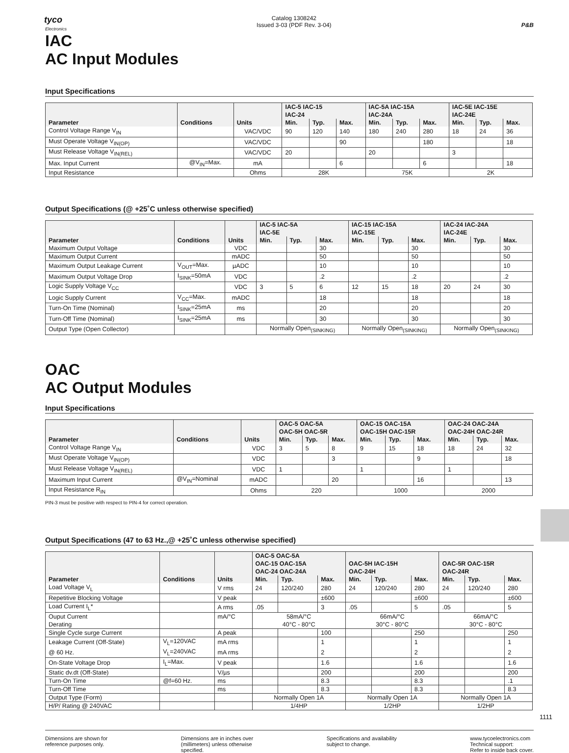tyco
Electronics
Catalog 1308242
Issued 3-03 (PDF Rev. 3-04)
P&B
IAC
AC Input Modules
Input Specifications
| Parameter | Conditions | Units | IAC-5 IAC-15 IAC-24 | | | IAC-5A IAC-15A IAC-24A | | | IAC-5E IAC-15E IAC-24E | | |
| --- | --- | --- | --- | --- | --- | --- | --- | --- | --- | --- | --- |
| | | | Min. | Typ. | Max. | Min. | Typ. | Max. | Min. | Typ. | Max. |
| Control Voltage Range V<sub>IN</sub> | | VAC/VDC | 90 | 120 | 140 | 180 | 240 | 280 | 18 | 24 | 36 |
| Must Operate Voltage V<sub>IN(OP)</sub> | | VAC/VDC | | | 90 | | | 180 | | | 18 |
| Must Release Voltage V<sub>IN(REL)</sub> | | VAC/VDC | 20 | | | 20 | | | 3 | | |
| Max. Input Current | @V<sub>IN</sub>=Max. | mA | | | 6 | | | 6 | | | 18 |
| Input Resistance | | Ohms | 28K | | | 75K | | | 2K | | |
Output Specifications (@ +25˚C unless otherwise specified)
| Parameter | Conditions | Units | IAC-5 IAC-5A IAC-5E | | | IAC-15 IAC-15A IAC-15E | | | IAC-24 IAC-24A IAC-24E | | |
| --- | --- | --- | --- | --- | --- | --- | --- | --- | --- | --- | --- |
| | | | Min. | Typ. | Max. | Min. | Typ. | Max. | Min. | Typ. | Max. |
| Maximum Output Voltage | | VDC | | | 30 | | | 30 | | | 30 |
| Maximum Output Current | | mADC | | | 50 | | | 50 | | | 50 |
| Maximum Output Leakage Current | V<sub>OUT</sub>=Max. | µADC | | | 10 | | | 10 | | | 10 |
| Maximum Output Voltage Drop | I<sub>SINK</sub>=50mA | VDC | | | .2 | | | .2 | | | .2 |
| Logic Supply Voltage V<sub>CC</sub> | | VDC | 3 | 5 | 6 | 12 | 15 | 18 | 20 | 24 | 30 |
| Logic Supply Current | V<sub>CC</sub>=Max. | mADC | | | 18 | | | 18 | | | 18 |
| Turn-On Time (Nominal) | I<sub>SINK</sub>=25mA | ms | | | 20 | | | 20 | | | 20 |
| Turn-Off Time (Nominal) | I<sub>SINK</sub>=25mA | ms | | | 30 | | | 30 | | | 30 |
| Output Type (Open Collector) | | | Normally Open<sub>(SINKING)</sub> | | | Normally Open<sub>(SINKING)</sub> | | | Normally Open<sub>(SINKING)</sub> | | |
OAC
AC Output Modules
Input Specifications
| Parameter | Conditions | Units | OAC-5 OAC-5A OAC-5H OAC-5R | | | OAC-15 OAC-15A OAC-15H OAC-15R | | | OAC-24 OAC-24A OAC-24H OAC-24R | | |
| --- | --- | --- | --- | --- | --- | --- | --- | --- | --- | --- | --- |
| | | | Min. | Typ. | Max. | Min. | Typ. | Max. | Min. | Typ. | Max. |
| Control Voltage Range V<sub>IN</sub> | | VDC | 3 | 5 | 8 | 9 | 15 | 18 | 18 | 24 | 32 |
| Must Operate Voltage V<sub>IN(OP)</sub> | | VDC | | | 3 | | | 9 | | | 18 |
| Must Release Voltage V<sub>IN(REL)</sub> | | VDC | 1 | | | 1 | | | 1 | | |
| Maximum Input Current | @V<sub>IN</sub>=Nominal | mADC | | | 20 | | | 16 | | | 13 |
| Input Resistance R<sub>IN</sub> | | Ohms | 220 | | | 1000 | | | 2000 | | |
PIN-3 must be positive with respect to PIN-4 for correct operation.
Output Specifications (47 to 63 Hz.,@ +25˚C unless otherwise specified)
| Parameter | Conditions | Units | OAC-5 OAC-5A OAC-15 OAC-15A OAC-24 OAC-24A | | | OAC-5H IAC-15H OAC-24H | | | OAC-5R OAC-15R OAC-24R | | |
| --- | --- | --- | --- | --- | --- | --- | --- | --- | --- | --- | --- |
| | | | Min. | Typ. | Max. | Min. | Typ. | Max. | Min. | Typ. | Max. |
| Load Voltage V<sub>L</sub> | | V rms | 24 | 120/240 | 280 | 24 | 120/240 | 280 | 24 | 120/240 | 280 |
| Repetitive Blocking Voltage | | V peak | | | ±600 | | | ±600 | | | ±600 |
| Load Current I<sub>L</sub>* | | A rms | .05 | | 3 | .05 | | 5 | .05 | | 5 |
| Ouput Current | | mA/°C | 58mA/°C | | | 66mA/°C | | | 66mA/°C | | |
| Derating | | | 40°C - 80°C | | | 30°C - 80°C | | | 30°C - 80°C | | |
| Single Cycle surge Current | | A peak | | | 100 | | | 250 | | | 250 |
| Leakage Current (Off-State) | V<sub>L</sub>=120VAC | mA rms | | | 1 | | | 1 | | | 1 |
| @ 60 Hz. | V<sub>L</sub>=240VAC | mA rms | | | 2 | | | 2 | | | 2 |
| On-State Voltage Drop | I<sub>L</sub>=Max. | V peak | | | 1.6 | | | 1.6 | | | 1.6 |
| Static dv.dt (Off-State) | | V/µs | | | 200 | | | 200 | | | 200 |
| Turn-On Time | @f=60 Hz. | ms | | | 8.3 | | | 8.3 | | | .1 |
| Turn-Off Time | | ms | | | 8.3 | | | 8.3 | | | 8.3 |
| Output Type (Form) | | | Normally Open 1A | | | Normally Open 1A | | | Normally Open 1A | | |
| H/P/ Rating @ 240VAC | | | 1/4HP | | | 1/2HP | | | 1/2HP | | |
Dimensions are shown for
reference purposes only.
Dimensions are in inches over
(millimeters) unless otherwise
specified.
Specifications and availability
subject to change.
www.tycoelectronics.com
Technical support:
Refer to inside back cover.
1111